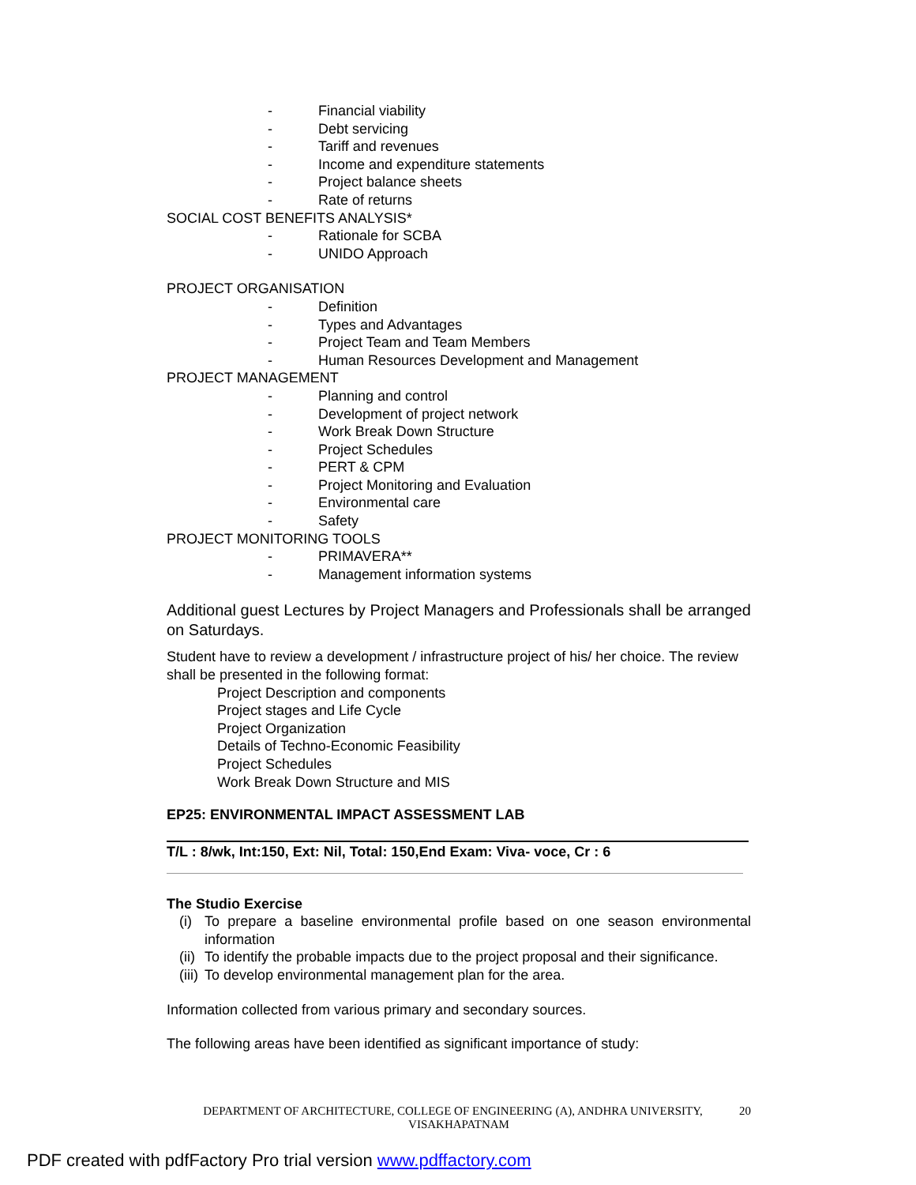- Financial viability
- Debt servicing
- Tariff and revenues
- Income and expenditure statements
- Project balance sheets
- Rate of returns
SOCIAL COST BENEFITS ANALYSIS*
- Rationale for SCBA
- UNIDO Approach
PROJECT ORGANISATION
- Definition
- Types and Advantages
- Project Team and Team Members
- Human Resources Development and Management
PROJECT MANAGEMENT
- Planning and control
- Development of project network
- Work Break Down Structure
- Project Schedules
- PERT & CPM
- Project Monitoring and Evaluation
- Environmental care
- Safety
PROJECT MONITORING TOOLS
- PRIMAVERA**
- Management information systems
Additional guest Lectures by Project Managers and Professionals shall be arranged on Saturdays.
Student have to review a development / infrastructure project of his/ her choice. The review shall be presented in the following format:
Project Description and components
Project stages and Life Cycle
Project Organization
Details of Techno-Economic Feasibility
Project Schedules
Work Break Down Structure and MIS
EP25: ENVIRONMENTAL IMPACT ASSESSMENT LAB
T/L : 8/wk, Int:150, Ext: Nil, Total: 150,End Exam: Viva- voce, Cr : 6
The Studio Exercise
(i) To prepare a baseline environmental profile based on one season environmental information
(ii) To identify the probable impacts due to the project proposal and their significance.
(iii) To develop environmental management plan for the area.
Information collected from various primary and secondary sources.
The following areas have been identified as significant importance of study:
DEPARTMENT OF ARCHITECTURE, COLLEGE OF ENGINEERING (A), ANDHRA UNIVERSITY, 20
VISAKHAPATNAM
PDF created with pdfFactory Pro trial version www.pdffactory.com